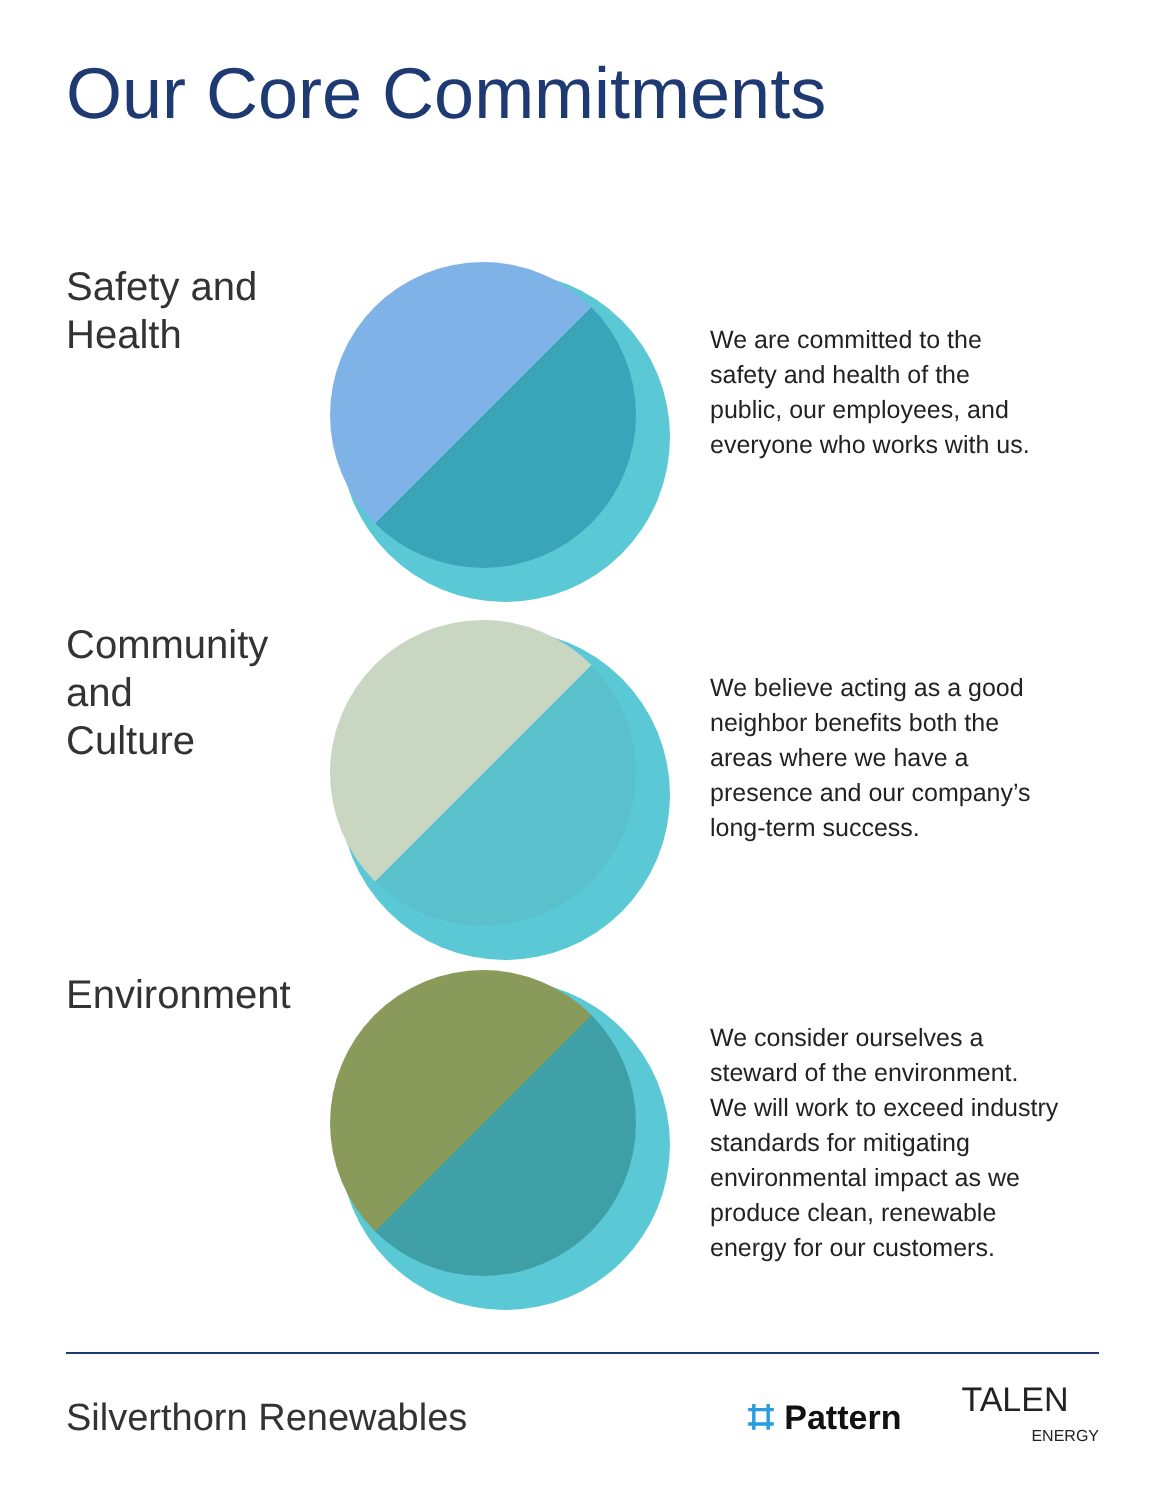Our Core Commitments
Safety and
Health
We are committed to the
safety and health of the
public, our employees, and
everyone who works with us.
Community and
Culture
We believe acting as a good
neighbor benefits both the
areas where we have a
presence and our company’s
long-term success.
Environment
We consider ourselves a
steward of the environment.
We will work to exceed industry
standards for mitigating
environmental impact as we
produce clean, renewable
energy for our customers.
Silverthorn Renewables ⌗ Pattern
TALEN
ENERGY